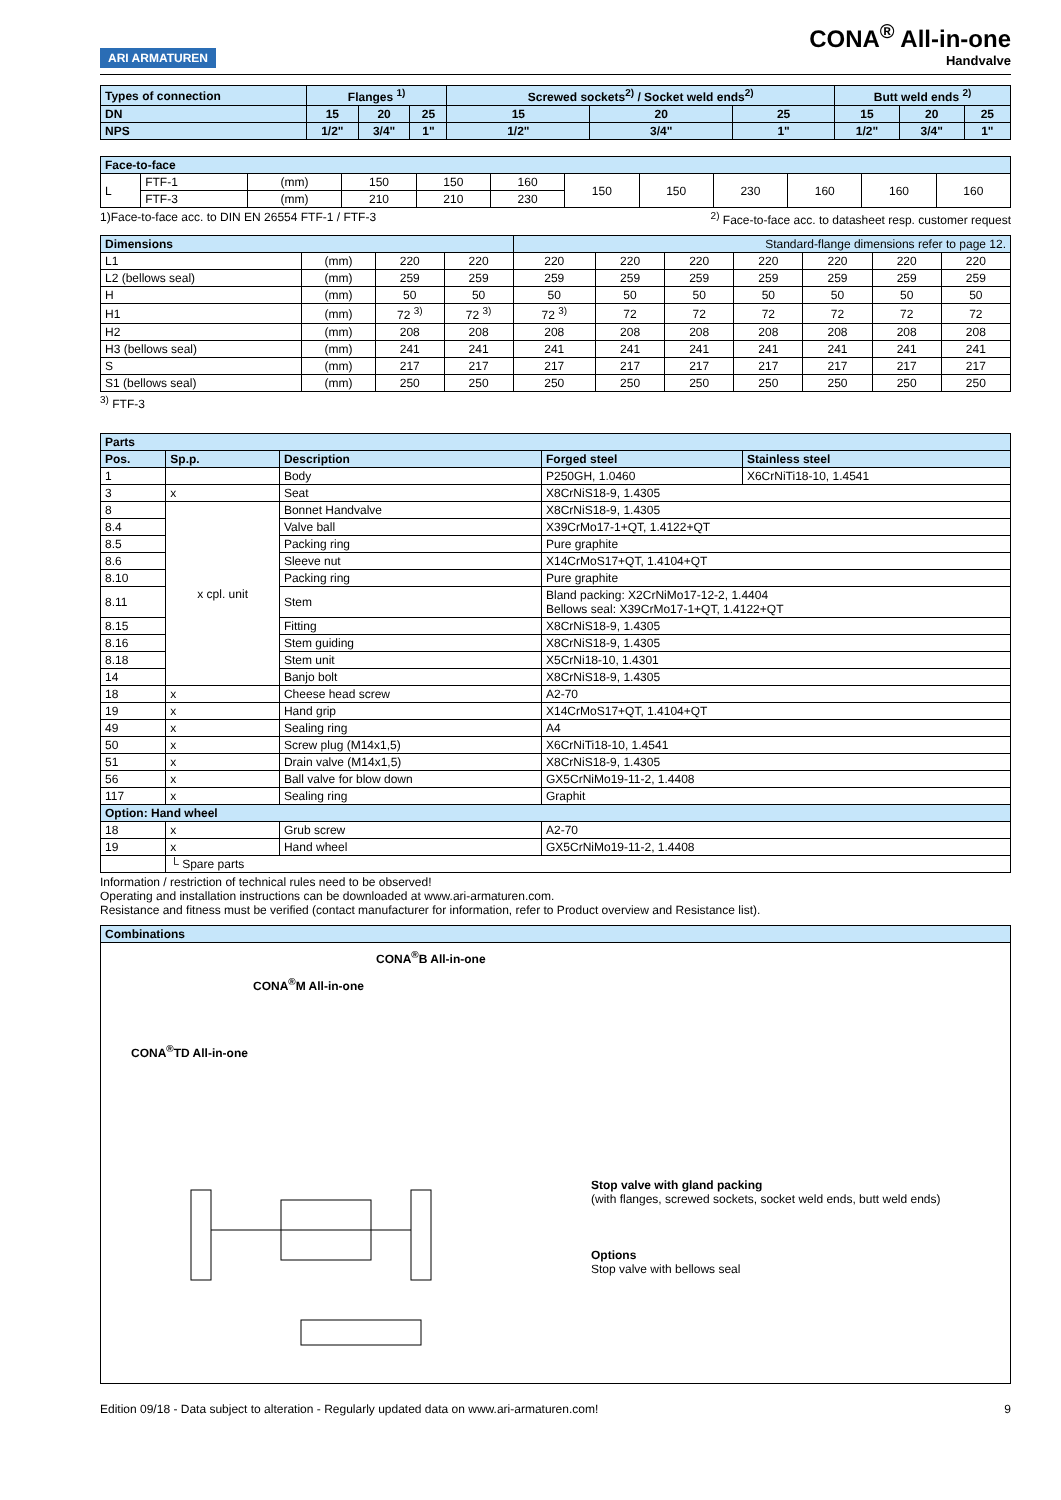ARI ARMATUREN
CONA<sup>®</sup> All-in-one
Handvalve
| Types of connection | Flanges <sup>1)</sup> | | | Screwed sockets<sup>2)</sup> / Socket weld ends<sup>2)</sup> | | | Butt weld ends <sup>2)</sup> | | |
| --- | --- | --- | --- | --- | --- | --- | --- | --- | --- |
| DN | 15 | 20 | 25 | 15 | 20 | 25 | 15 | 20 | 25 |
| NPS | 1/2" | 3/4" | 1" | 1/2" | 3/4" | 1" | 1/2" | 3/4" | 1" |
| Face-to-face | | | | | | | | | | | |
| L | FTF-1 | (mm) | 150 | 150 | 160 | 150 | 150 | 230 | 160 | 160 | 160 |
| | FTF-3 | (mm) | 210 | 210 | 230 | | | | | | |
1)Face-to-face acc. to DIN EN 26554 FTF-1 / FTF-3<sup>2)</sup> Face-to-face acc. to datasheet resp. customer request
| Dimensions | | | | Standard-flange dimensions refer to page 12. | | | | | | |
| L1 | (mm) | 220 | 220 | 220 | 220 | 220 | 220 | 220 | 220 | 220 |
| L2 (bellows seal) | (mm) | 259 | 259 | 259 | 259 | 259 | 259 | 259 | 259 | 259 |
| H | (mm) | 50 | 50 | 50 | 50 | 50 | 50 | 50 | 50 | 50 |
| H1 | (mm) | 72 <sup>3)</sup> | 72 <sup>3)</sup> | 72 <sup>3)</sup> | 72 | 72 | 72 | 72 | 72 | 72 |
| H2 | (mm) | 208 | 208 | 208 | 208 | 208 | 208 | 208 | 208 | 208 |
| H3 (bellows seal) | (mm) | 241 | 241 | 241 | 241 | 241 | 241 | 241 | 241 | 241 |
| S | (mm) | 217 | 217 | 217 | 217 | 217 | 217 | 217 | 217 | 217 |
| S1 (bellows seal) | (mm) | 250 | 250 | 250 | 250 | 250 | 250 | 250 | 250 | 250 |
<sup>3)</sup> FTF-3
| Parts | | | | |
| Pos. | Sp.p. | Description | Forged steel | Stainless steel |
| 1 | | Body | P250GH, 1.0460 | X6CrNiTi18-10, 1.4541 |
| 3 | x | Seat | X8CrNiS18-9, 1.4305 | |
| 8 | x cpl. unit | Bonnet Handvalve | X8CrNiS18-9, 1.4305 | |
| 8.4 | | Valve ball | X39CrMo17-1+QT, 1.4122+QT | |
| 8.5 | | Packing ring | Pure graphite | |
| 8.6 | | Sleeve nut | X14CrMoS17+QT, 1.4104+QT | |
| 8.10 | | Packing ring | Pure graphite | |
| 8.11 | | Stem | Bland packing: X2CrNiMo17-12-2, 1.4404 Bellows seal: X39CrMo17-1+QT, 1.4122+QT | |
| 8.15 | | Fitting | X8CrNiS18-9, 1.4305 | |
| 8.16 | | Stem guiding | X8CrNiS18-9, 1.4305 | |
| 8.18 | | Stem unit | X5CrNi18-10, 1.4301 | |
| 14 | | Banjo bolt | X8CrNiS18-9, 1.4305 | |
| 18 | x | Cheese head screw | A2-70 | |
| 19 | x | Hand grip | X14CrMoS17+QT, 1.4104+QT | |
| 49 | x | Sealing ring | A4 | |
| 50 | x | Screw plug (M14x1,5) | X6CrNiTi18-10, 1.4541 | |
| 51 | x | Drain valve (M14x1,5) | X8CrNiS18-9, 1.4305 | |
| 56 | x | Ball valve for blow down | GX5CrNiMo19-11-2, 1.4408 | |
| 117 | x | Sealing ring | Graphit | |
| Option: Hand wheel | | | | |
| 18 | x | Grub screw | A2-70 | |
| 19 | x | Hand wheel | GX5CrNiMo19-11-2, 1.4408 | |
| | └ Spare parts | | | |
Information / restriction of technical rules need to be observed!
Operating and installation instructions can be downloaded at www.ari-armaturen.com.
Resistance and fitness must be verified (contact manufacturer for information, refer to Product overview and Resistance list).
| Combinations |
CONA<sup>®</sup>B All-in-one
CONA<sup>®</sup>M All-in-one
CONA<sup>®</sup>TD All-in-one
Stop valve with gland packing
(with flanges, screwed sockets, socket weld ends, butt weld ends)
Options
Stop valve with bellows seal
Edition 09/18 - Data subject to alteration - Regularly updated data on www.ari-armaturen.com! 9